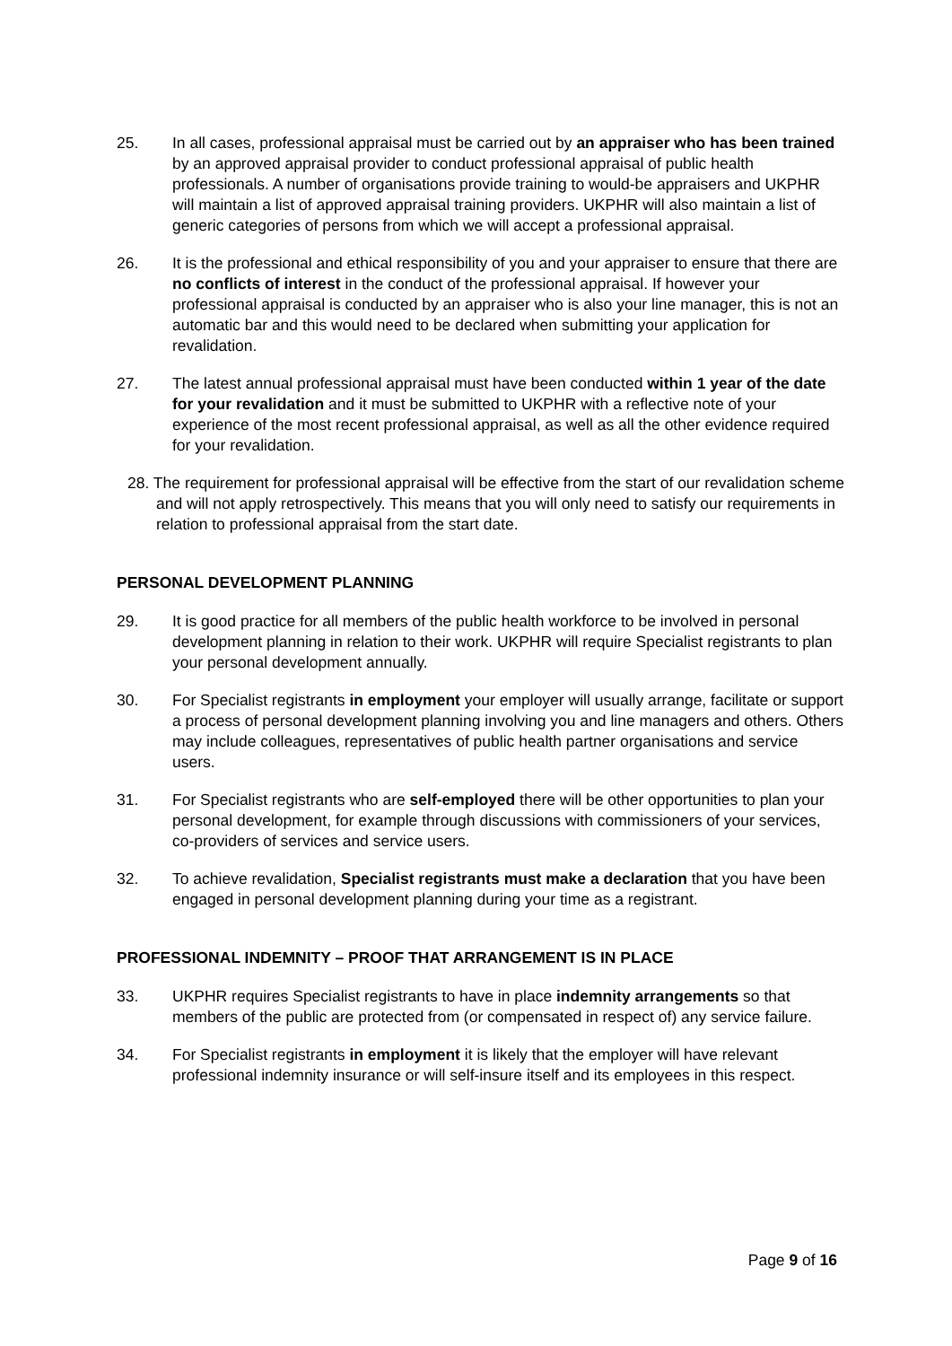25. In all cases, professional appraisal must be carried out by an appraiser who has been trained by an approved appraisal provider to conduct professional appraisal of public health professionals. A number of organisations provide training to would-be appraisers and UKPHR will maintain a list of approved appraisal training providers. UKPHR will also maintain a list of generic categories of persons from which we will accept a professional appraisal.
26. It is the professional and ethical responsibility of you and your appraiser to ensure that there are no conflicts of interest in the conduct of the professional appraisal. If however your professional appraisal is conducted by an appraiser who is also your line manager, this is not an automatic bar and this would need to be declared when submitting your application for revalidation.
27. The latest annual professional appraisal must have been conducted within 1 year of the date for your revalidation and it must be submitted to UKPHR with a reflective note of your experience of the most recent professional appraisal, as well as all the other evidence required for your revalidation.
28. The requirement for professional appraisal will be effective from the start of our revalidation scheme and will not apply retrospectively. This means that you will only need to satisfy our requirements in relation to professional appraisal from the start date.
PERSONAL DEVELOPMENT PLANNING
29. It is good practice for all members of the public health workforce to be involved in personal development planning in relation to their work. UKPHR will require Specialist registrants to plan your personal development annually.
30. For Specialist registrants in employment your employer will usually arrange, facilitate or support a process of personal development planning involving you and line managers and others. Others may include colleagues, representatives of public health partner organisations and service users.
31. For Specialist registrants who are self-employed there will be other opportunities to plan your personal development, for example through discussions with commissioners of your services, co-providers of services and service users.
32. To achieve revalidation, Specialist registrants must make a declaration that you have been engaged in personal development planning during your time as a registrant.
PROFESSIONAL INDEMNITY – PROOF THAT ARRANGEMENT IS IN PLACE
33. UKPHR requires Specialist registrants to have in place indemnity arrangements so that members of the public are protected from (or compensated in respect of) any service failure.
34. For Specialist registrants in employment it is likely that the employer will have relevant professional indemnity insurance or will self-insure itself and its employees in this respect.
Page 9 of 16